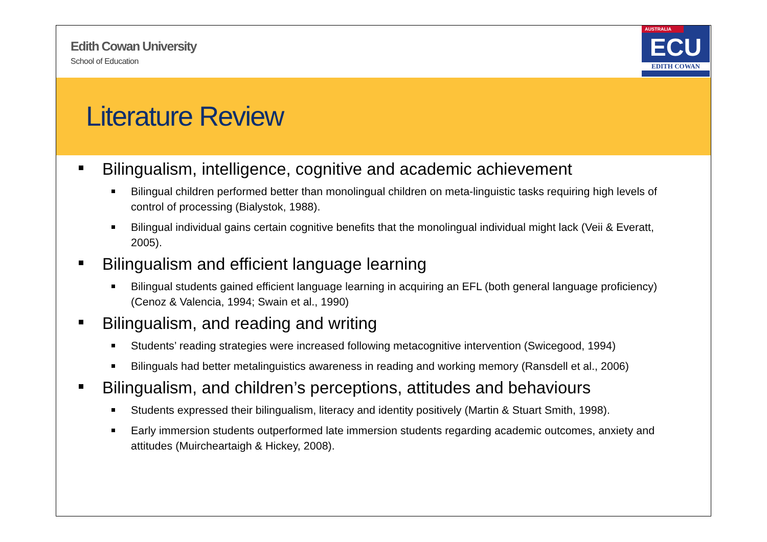Edith Cowan University
School of Education
AUSTRALIA
ECU
EDITH COWAN
Literature Review
Bilingualism, intelligence, cognitive and academic achievement
Bilingual children performed better than monolingual children on meta-linguistic tasks requiring high levels of control of processing (Bialystok, 1988).
Bilingual individual gains certain cognitive benefits that the monolingual individual might lack (Veii & Everatt, 2005).
Bilingualism and efficient language learning
Bilingual students gained efficient language learning in acquiring an EFL (both general language proficiency) (Cenoz & Valencia, 1994; Swain et al., 1990)
Bilingualism, and reading and writing
Students’ reading strategies were increased following metacognitive intervention (Swicegood, 1994)
Bilinguals had better metalinguistics awareness in reading and working memory (Ransdell et al., 2006)
Bilingualism, and children’s perceptions, attitudes and behaviours
Students expressed their bilingualism, literacy and identity positively (Martin & Stuart Smith, 1998).
Early immersion students outperformed late immersion students regarding academic outcomes, anxiety and attitudes (Muircheartaigh & Hickey, 2008).